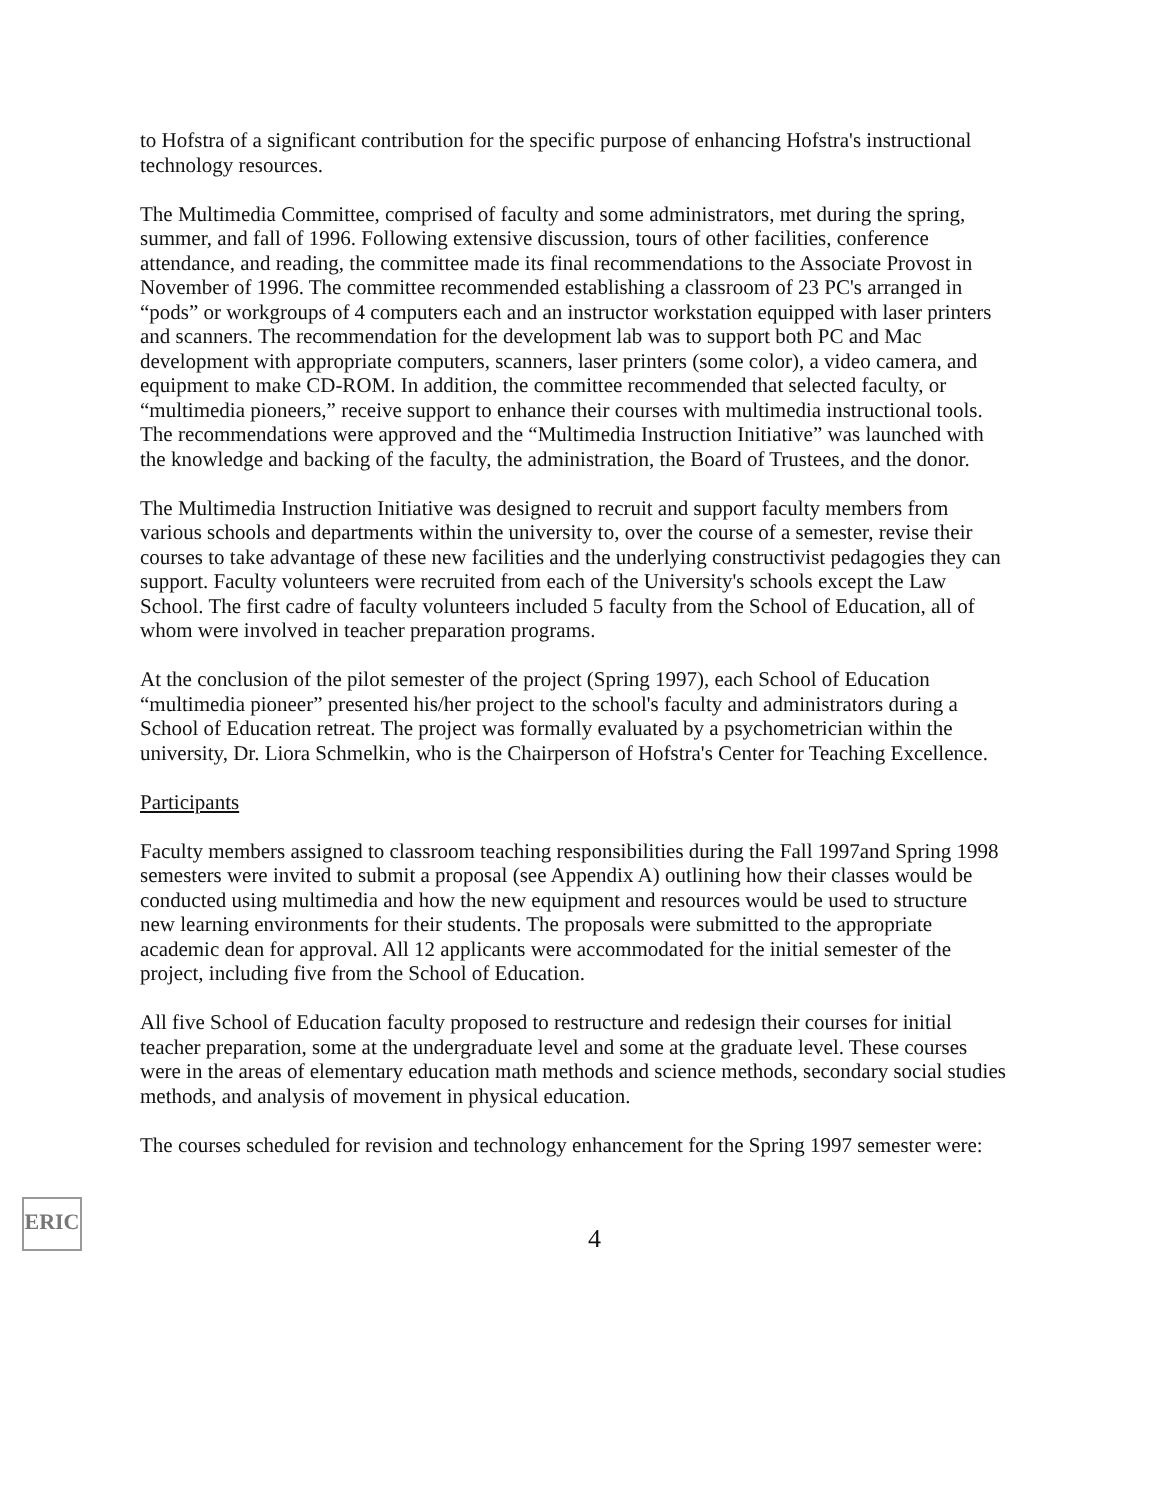to Hofstra of a significant contribution for the specific purpose of enhancing Hofstra's instructional technology resources.
The Multimedia Committee, comprised of faculty and some administrators, met during the spring, summer, and fall of 1996. Following extensive discussion, tours of other facilities, conference attendance, and reading, the committee made its final recommendations to the Associate Provost in November of 1996. The committee recommended establishing a classroom of 23 PC's arranged in “pods” or workgroups of 4 computers each and an instructor workstation equipped with laser printers and scanners. The recommendation for the development lab was to support both PC and Mac development with appropriate computers, scanners, laser printers (some color), a video camera, and equipment to make CD-ROM. In addition, the committee recommended that selected faculty, or “multimedia pioneers,” receive support to enhance their courses with multimedia instructional tools. The recommendations were approved and the “Multimedia Instruction Initiative” was launched with the knowledge and backing of the faculty, the administration, the Board of Trustees, and the donor.
The Multimedia Instruction Initiative was designed to recruit and support faculty members from various schools and departments within the university to, over the course of a semester, revise their courses to take advantage of these new facilities and the underlying constructivist pedagogies they can support. Faculty volunteers were recruited from each of the University's schools except the Law School. The first cadre of faculty volunteers included 5 faculty from the School of Education, all of whom were involved in teacher preparation programs.
At the conclusion of the pilot semester of the project (Spring 1997), each School of Education “multimedia pioneer” presented his/her project to the school's faculty and administrators during a School of Education retreat. The project was formally evaluated by a psychometrician within the university, Dr. Liora Schmelkin, who is the Chairperson of Hofstra's Center for Teaching Excellence.
Participants
Faculty members assigned to classroom teaching responsibilities during the Fall 1997and Spring 1998 semesters were invited to submit a proposal (see Appendix A) outlining how their classes would be conducted using multimedia and how the new equipment and resources would be used to structure new learning environments for their students. The proposals were submitted to the appropriate academic dean for approval. All 12 applicants were accommodated for the initial semester of the project, including five from the School of Education.
All five School of Education faculty proposed to restructure and redesign their courses for initial teacher preparation, some at the undergraduate level and some at the graduate level. These courses were in the areas of elementary education math methods and science methods, secondary social studies methods, and analysis of movement in physical education.
The courses scheduled for revision and technology enhancement for the Spring 1997 semester were:
ERIC
4